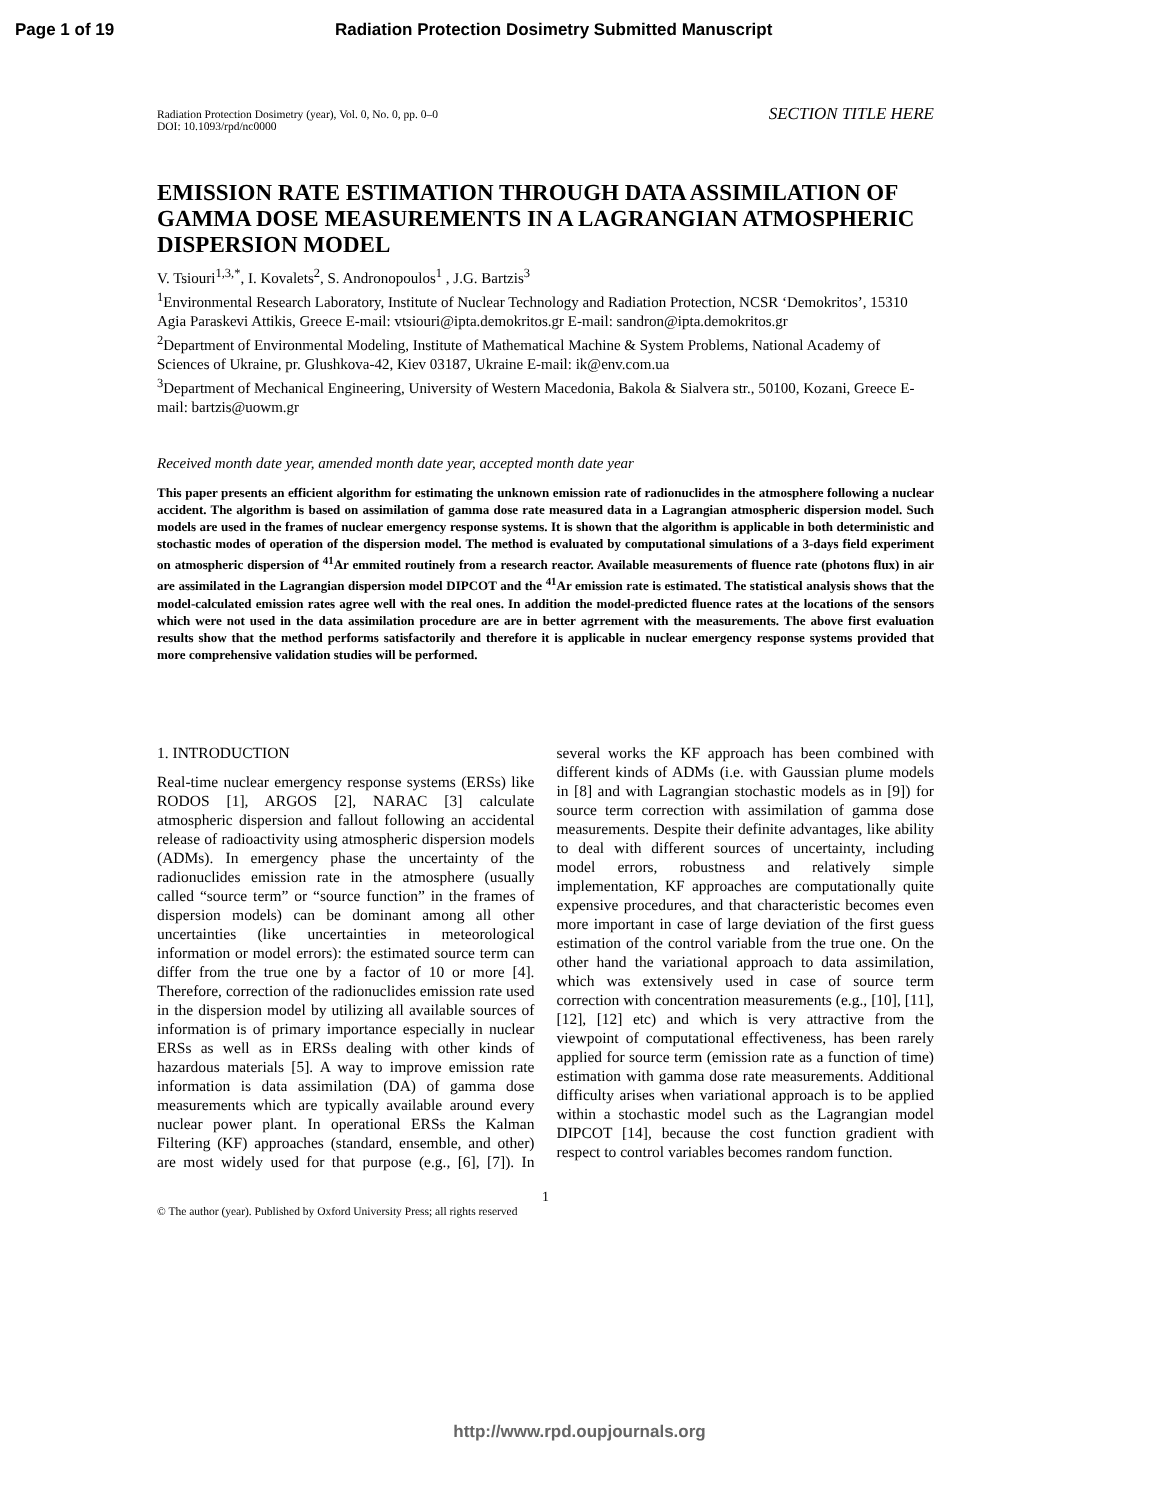Page 1 of 19 Radiation Protection Dosimetry Submitted Manuscript
Radiation Protection Dosimetry (year), Vol. 0, No. 0, pp. 0–0
DOI: 10.1093/rpd/nc0000
SECTION TITLE HERE
EMISSION RATE ESTIMATION THROUGH DATA ASSIMILATION OF GAMMA DOSE MEASUREMENTS IN A LAGRANGIAN ATMOSPHERIC DISPERSION MODEL
V. Tsiouri<sup>1,3,*</sup>, I. Kovalets<sup>2</sup>, S. Andronopoulos<sup>1</sup> , J.G. Bartzis<sup>3</sup>
<sup>1</sup> Environmental Research Laboratory, Institute of Nuclear Technology and Radiation Protection, NCSR ‘Demokritos’, 15310 Agia Paraskevi Attikis, Greece E-mail: vtsiouri@ipta.demokritos.gr E-mail: sandron@ipta.demokritos.gr
<sup>2</sup> Department of Environmental Modeling, Institute of Mathematical Machine & System Problems, National Academy of Sciences of Ukraine, pr. Glushkova-42, Kiev 03187, Ukraine E-mail: ik@env.com.ua
<sup>3</sup> Department of Mechanical Engineering, University of Western Macedonia, Bakola & Sialvera str., 50100, Kozani, Greece E-mail: bartzis@uowm.gr
Received month date year, amended month date year, accepted month date year
This paper presents an efficient algorithm for estimating the unknown emission rate of radionuclides in the atmosphere following a nuclear accident. The algorithm is based on assimilation of gamma dose rate measured data in a Lagrangian atmospheric dispersion model. Such models are used in the frames of nuclear emergency response systems. It is shown that the algorithm is applicable in both deterministic and stochastic modes of operation of the dispersion model. The method is evaluated by computational simulations of a 3-days field experiment on atmospheric dispersion of <sup>41</sup>Ar emmited routinely from a research reactor. Available measurements of fluence rate (photons flux) in air are assimilated in the Lagrangian dispersion model DIPCOT and the <sup>41</sup>Ar emission rate is estimated. The statistical analysis shows that the model-calculated emission rates agree well with the real ones. In addition the model-predicted fluence rates at the locations of the sensors which were not used in the data assimilation procedure are are in better agrrement with the measurements. The above first evaluation results show that the method performs satisfactorily and therefore it is applicable in nuclear emergency response systems provided that more comprehensive validation studies will be performed.
1. INTRODUCTION
Real-time nuclear emergency response systems (ERSs) like RODOS [1], ARGOS [2], NARAC [3] calculate atmospheric dispersion and fallout following an accidental release of radioactivity using atmospheric dispersion models (ADMs). In emergency phase the uncertainty of the radionuclides emission rate in the atmosphere (usually called “source term” or “source function” in the frames of dispersion models) can be dominant among all other uncertainties (like uncertainties in meteorological information or model errors): the estimated source term can differ from the true one by a factor of 10 or more [4]. Therefore, correction of the radionuclides emission rate used in the dispersion model by utilizing all available sources of information is of primary importance especially in nuclear ERSs as well as in ERSs dealing with other kinds of hazardous materials [5]. A way to improve emission rate information is data assimilation (DA) of gamma dose measurements which are typically available around every nuclear power plant. In operational ERSs the Kalman Filtering (KF) approaches (standard, ensemble, and other) are most widely used for that purpose (e.g., [6], [7]). In several works the KF approach has been combined with different kinds of ADMs (i.e. with Gaussian plume models in [8] and with Lagrangian stochastic models as in [9]) for source term correction with assimilation of gamma dose measurements. Despite their definite advantages, like ability to deal with different sources of uncertainty, including model errors, robustness and relatively simple implementation, KF approaches are computationally quite expensive procedures, and that characteristic becomes even more important in case of large deviation of the first guess estimation of the control variable from the true one. On the other hand the variational approach to data assimilation, which was extensively used in case of source term correction with concentration measurements (e.g., [10], [11], [12], [12] etc) and which is very attractive from the viewpoint of computational effectiveness, has been rarely applied for source term (emission rate as a function of time) estimation with gamma dose rate measurements. Additional difficulty arises when variational approach is to be applied within a stochastic model such as the Lagrangian model DIPCOT [14], because the cost function gradient with respect to control variables becomes random function.
1
© The author (year). Published by Oxford University Press; all rights reserved
http://www.rpd.oupjournals.org